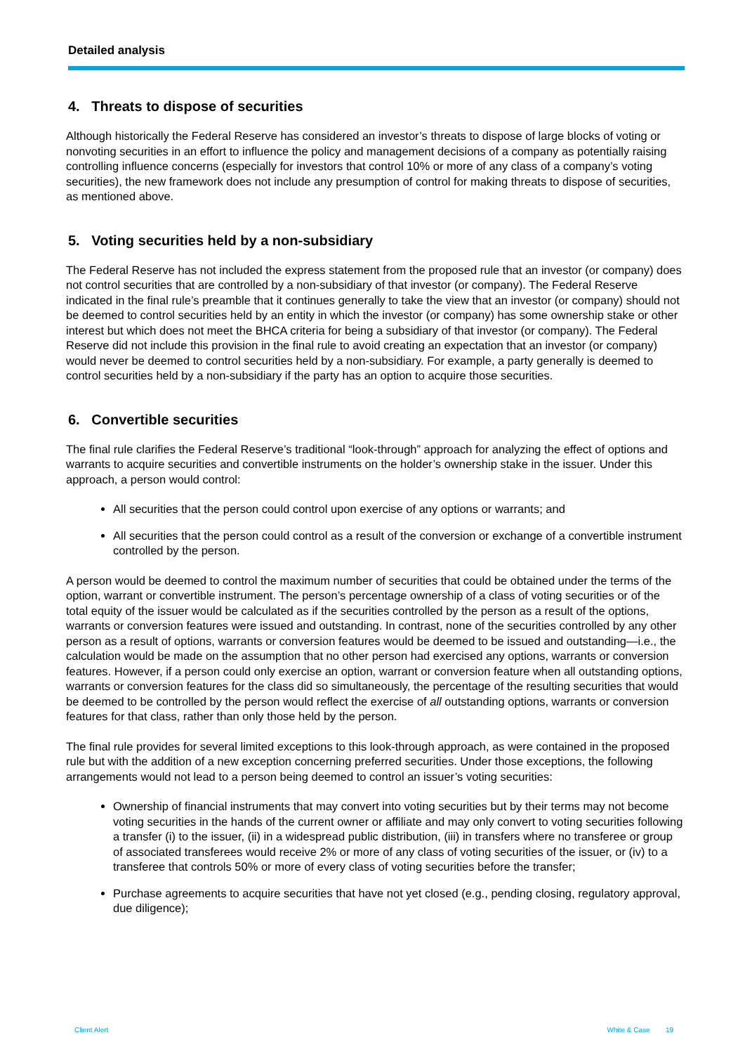Detailed analysis
4. Threats to dispose of securities
Although historically the Federal Reserve has considered an investor’s threats to dispose of large blocks of voting or nonvoting securities in an effort to influence the policy and management decisions of a company as potentially raising controlling influence concerns (especially for investors that control 10% or more of any class of a company’s voting securities), the new framework does not include any presumption of control for making threats to dispose of securities, as mentioned above.
5. Voting securities held by a non-subsidiary
The Federal Reserve has not included the express statement from the proposed rule that an investor (or company) does not control securities that are controlled by a non-subsidiary of that investor (or company). The Federal Reserve indicated in the final rule’s preamble that it continues generally to take the view that an investor (or company) should not be deemed to control securities held by an entity in which the investor (or company) has some ownership stake or other interest but which does not meet the BHCA criteria for being a subsidiary of that investor (or company). The Federal Reserve did not include this provision in the final rule to avoid creating an expectation that an investor (or company) would never be deemed to control securities held by a non-subsidiary. For example, a party generally is deemed to control securities held by a non-subsidiary if the party has an option to acquire those securities.
6. Convertible securities
The final rule clarifies the Federal Reserve’s traditional “look-through” approach for analyzing the effect of options and warrants to acquire securities and convertible instruments on the holder’s ownership stake in the issuer. Under this approach, a person would control:
All securities that the person could control upon exercise of any options or warrants; and
All securities that the person could control as a result of the conversion or exchange of a convertible instrument controlled by the person.
A person would be deemed to control the maximum number of securities that could be obtained under the terms of the option, warrant or convertible instrument. The person’s percentage ownership of a class of voting securities or of the total equity of the issuer would be calculated as if the securities controlled by the person as a result of the options, warrants or conversion features were issued and outstanding. In contrast, none of the securities controlled by any other person as a result of options, warrants or conversion features would be deemed to be issued and outstanding—i.e., the calculation would be made on the assumption that no other person had exercised any options, warrants or conversion features. However, if a person could only exercise an option, warrant or conversion feature when all outstanding options, warrants or conversion features for the class did so simultaneously, the percentage of the resulting securities that would be deemed to be controlled by the person would reflect the exercise of all outstanding options, warrants or conversion features for that class, rather than only those held by the person.
The final rule provides for several limited exceptions to this look-through approach, as were contained in the proposed rule but with the addition of a new exception concerning preferred securities. Under those exceptions, the following arrangements would not lead to a person being deemed to control an issuer’s voting securities:
Ownership of financial instruments that may convert into voting securities but by their terms may not become voting securities in the hands of the current owner or affiliate and may only convert to voting securities following a transfer (i) to the issuer, (ii) in a widespread public distribution, (iii) in transfers where no transferee or group of associated transferees would receive 2% or more of any class of voting securities of the issuer, or (iv) to a transferee that controls 50% or more of every class of voting securities before the transfer;
Purchase agreements to acquire securities that have not yet closed (e.g., pending closing, regulatory approval, due diligence);
Client Alert White & Case 19